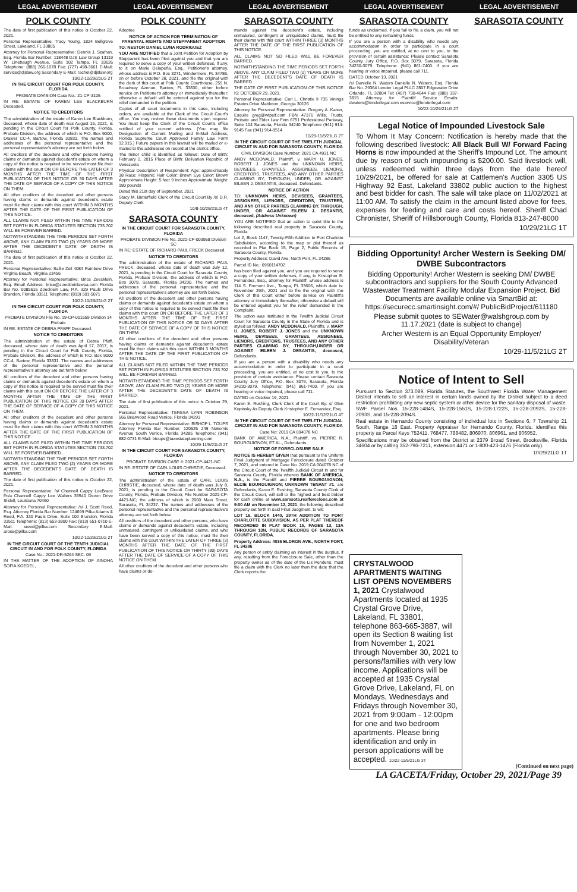LEGAL ADVERTISEMENT LEGAL ADVERTISEMENT LEGAL ADVERTISEMENT LEGAL ADVERTISEMENT LEGAL ADVERTISEMENT
POLK COUNTY
The date of first publication of this notice is October 22, 2021.
Personal Representative: Tracy Young, 1824 Bellgrove Street, Lakeland, FL 33805
Attorney for Personal Representative: Dennis J. Szafran, Esq. Florida Bar Number: 118448 DJS Law Group 13119 W. Linebaugh Avenue, Suite 102 Tampa, FL 33626 Telephone: (888) 266-1078 Fax: (727) 498-3661 E-Mail: service@djslaw.org Secondary E-Mail: rachel@djslaw.org
10/22-10/29/21LG 2T
IN THE CIRCUIT COURT FOR POLK COUNTY, FLORIDA
PROBATE DIVISION Case No.: 21-CP-3105
IN RE: ESTATE OF KAREN LEE BLACKBURN Deceased.
NOTICE TO CREDITORS
The administration of the estate of Karen Lee Blackburn, deceased, whose date of death was August 15, 2021, is pending in the Circuit Court for Polk County, Florida, Probate Division, the address of which is P.O. Box 9000, Drawer CC-4, Bartow, Florida 33831. The names and addresses of the personal representative and the personal representative's attorney are set forth below.
All creditors of the decedent and other persons having claims or demands against decedent's estate on whom a copy of this notice is required to be served must file their claims with this court ON OR BEFORE THE LATER OF 3 MONTHS AFTER THE TIME OF THE FIRST PUBLICATION OF THIS NOTICE OR 30 DAYS AFTER THE DATE OF SERVICE OF A COPY OF THIS NOTICE ON THEM.
All other creditors of the decedent and other persons having claims or demands against decedent's estate must file their claims with this court WITHIN 3 MONTHS AFTER THE DATE OF THE FIRST PUBLICATION OF THIS NOTICE.
ALL CLAIMS NOT FILED WITHIN THE TIME PERIODS SET FORTH IN FLORIDA STATUTES SECTION 733.702 WILL BE FOREVER BARRED.
NOTWITHSTANDING THE TIME PERIODS SET FORTH ABOVE, ANY CLAIM FILED TWO (2) YEARS OR MORE AFTER THE DECEDENT'S DATE OF DEATH IS BARRED.
The date of first publication of this notice is October 22, 2021.
Personal Representative: Sallie Zeil 4084 Rainbow Drive Virginia Beach, Virginia 23456
Attorney for Personal Representative: Brice Zoecklein, Esq. Email Address: brice@zoeckleinlawpa.com Florida Bar No. 0085615 Zoecklein Law, P.A. 329 Pauls Drive Brandon, Florida 33511 Telephone: (813) 501-5071
10/22-10/29/21LG 2T
IN THE CIRCUIT COURT FOR POLK COUNTY, FLORIDA
PROBATE DIVISION File No. 19-CP-001559 Division 14 Probate
IN RE: ESTATE OF DEBRA PFAFF Deceased.
NOTICE TO CREDITORS
The administration of the estate of Debra Pfaff, deceased, whose date of death was April 17, 2017, is pending in the Circuit Court for Polk County, Florida, Probate Division, the address of which is P.O. Box 9000 CC-4, Bartow, Florida 33831. The names and addresses of the personal representative and the personal representative's attorney are set forth below.
All creditors of the decedent and other persons having claims or demands against decedent's estate on whom a copy of this notice is required to be served must file their claims with this court ON OR BEFORE THE LATER OF 3 MONTHS AFTER THE TIME OF THE FIRST PUBLICATION OF THIS NOTICE OR 30 DAYS AFTER THE DATE OF SERVICE OF A COPY OF THIS NOTICE ON THEM.
All other creditors of the decedent and other persons having claims or demands against decedent's estate must file their claims with this court WITHIN 3 MONTHS AFTER THE DATE OF THE FIRST PUBLICATION OF THIS NOTICE.
ALL CLAIMS NOT FILED WITHIN THE TIME PERIODS SET FORTH IN FLORIDA STATUTES SECTION 733.702 WILL BE FOREVER BARRED.
NOTWITHSTANDING THE TIME PERIODS SET FORTH ABOVE, ANY CLAIM FILED TWO (2) YEARS OR MORE AFTER THE DECEDENT'S DATE OF DEATH IS BARRED.
The date of first publication of this notice is October 22, 2021.
Personal Representative: /s/ Channell Cappy LeeBrace f/n/a Channell Cappy Lee Walters 35540 Devon Drive Slidell, Louisiana 70460
Attorney for Personal Representative: /s/ J. Scott Reed, Esq. Attorney Florida Bar Number: 124699 Pilka Adams & Reed, P.A. 330 Pauls Drive, Suite 100 Brandon, Florida 33511 Telephone: (813) 653-3800 Fax: (813) 651-0710 E-Mail: sreed@pilka.com Secondary E-Mail: arose@pilka.com
10/22-10/29/21LG 2T
IN THE CIRCUIT COURT OF THE TENTH JUDICIAL CIRCUIT IN AND FOR POLK COUNTY, FLORIDA
Case No.: 2021-DR-5264 SEC. 09
IN THE MATTER OF THE ADOPTION OF AINOHA SOFIA KOEDEL,
POLK COUNTY
Adoptee
NOTICE OF ACTION FOR TERMINATION OF PARENTAL RIGHTS AND STEPPARENT ADOPTION
TO: NESTOR DANIEL LUNA RODRIGUEZ
YOU ARE NOTIFIED that a Joint Petition for Adoption by Stepparent has been filed against you and that you are required to serve a copy of your written defenses, if any, to it on Marie Delapeña, Esq., Petitioner's attorney, whose address is P.O. Box 3271, Windermere, FL 34786, on or before October 28, 2021, and file the original with the clerk of this court at Polk County Courthouse, 255 N. Broadway Avenue, Bartow, FL 33830, either before service on Petitioner's attorney or immediately thereafter; otherwise a default will be entered against you for the relief demanded in the petition.
Copies of all court documents in this case, including orders, are available at the Clerk of the Circuit Court's office. You may review these documents upon request. You must keep the Clerk of the Circuit Court's office notified of your current address. (You may file Designation of Current Mailing and E-Mail Address, Florida Supreme Court Approved Family Law Form 12.915.) Future papers in this lawsuit will be mailed or e-mailed to the addresses on record at the clerk's office.
The minor child is identified as follows: Date of Birth: February 2, 2015 Place of Birth: Bolivarian Republic of Venezuela
Physical Description of Respondent: Age: approximately 38 Race: Hispanic Hair Color: Brown Eye Color: Brown Approximate Height: 5 feet 9 inches Approximate Weight: 180 pounds
Dated this 21st day of September, 2021
Stacy M. Butterfield Clerk of the Circuit Court By /s/ D.R. Deputy Clerk
10/8-10/29/21LG 4T
SARASOTA COUNTY
IN THE CIRCUIT COURT FOR SARASOTA COUNTY, FLORIDA
PROBATE DIVISION File No. 2021-CP-003958 Division SC
IN RE: ESTATE OF RICHARD PAUL FRECK Deceased.
NOTICE TO CREDITORS
The administration of the estate of RICHARD PAUL FRECK, deceased, whose date of death was July 12, 2021, is pending in the Circuit Court for Sarasota County, Florida, Probate Division, the address of which is P.O. Box 3079, Sarasota, Florida 34230. The names and addresses of the personal representative and the personal representative's attorney are set forth below.
All creditors of the decedent and other persons having claims or demands against decedent's estate on whom a copy of this notice is required to be served must file their claims with this court ON OR BEFORE THE LATER OF 3 MONTHS AFTER THE TIME OF THE FIRST PUBLICATION OF THIS NOTICE OR 30 DAYS AFTER THE DATE OF SERVICE OF A COPY OF THIS NOTICE ON THEM.
All other creditors of the decedent and other persons having claims or demands against decedent's estate must file their claims with this court WITHIN 3 MONTHS AFTER THE DATE OF THE FIRST PUBLICATION OF THIS NOTICE.
ALL CLAIMS NOT FILED WITHIN THE TIME PERIODS SET FORTH IN FLORIDA STATUTES SECTION 733.702 WILL BE FOREVER BARRED.
NOTWITHSTANDING THE TIME PERIODS SET FORTH ABOVE, ANY CLAIM FILED TWO (2) YEARS OR MORE AFTER THE DECEDENT'S DATE OF DEATH IS BARRED.
The date of first publication of this notice is October 29, 2021.
Personal Representative: TERESA LYNN ROBINSON 566 Briarwood Road Venice, Florida 34293
Attorney for Personal Representative: BISHOP L. TOUPS Attorney Florida Bar Number: 120525 249 Nokomis Avenue South Venice, Florida 34285 Telephone: (941) 882-0731 E-Mail: btoups@taxestateplanning.com
10/29-11/5/21LG 2T
IN THE CIRCUIT COURT FOR SARASOTA COUNTY, FLORIDA
PROBATE DIVISION CASE #: 2021-CP-4421-NC
IN RE: ESTATE OF CARL LOUIS CHRISTIE, Deceased.
NOTICE TO CREDITORS
The administration of the estate of CARL LOUIS CHRISTIE, deceased, whose date of death was July 8, 2021; is pending in the Circuit Court for SARASOTA County, Florida, Probate Division; File Number 2021-CP-4421-NC; the address of which is 2000 Main Street, Sarasota, FL 34237. The names and addresses of the personal representative and the personal representative's attorney are set forth below.
All creditors of the decedent and other persons, who have claims or demands against decedent's estate, including unmatured, contingent or unliquidated claims, and who have been served a copy of this notice, must file their claims with this court WITHIN THE LATER OF THREE (3) MONTHS AFTER THE DATE OF THE FIRST PUBLICATION OF THIS NOTICE OR THIRTY (30) DAYS AFTER THE DATE OF SERVICE OF A COPY OF THIS NOTICE ON THEM.
All other creditors of the decedent and other persons who have claims or de-
SARASOTA COUNTY
mands against the decedent's estate, including unmatured, contingent or unliquidated claims, must file their claims with this court WITHIN THREE (3) MONTHS AFTER THE DATE OF THE FIRST PUBLICATION OF THIS NOTICE.
ALL CLAIMS NOT SO FILED WILL BE FOREVER BARRED.
NOTWITHSTANDING THE TIME PERIODS SET FORTH ABOVE, ANY CLAIM FILED TWO (2) YEARS OR MORE AFTER THE DECEDENT'S DATE OF DEATH IS BARRED.
THE DATE OF FIRST PUBLICATION OF THIS NOTICE IS: OCTOBER 29, 2021.
Personal Representative: Carl L. Christie II 735 Vinings Estates Drive Mableton, Georgia 30126
Attorney for Personal Representative: Gregory A. Kaiser, Esquire greg@wtpelf.com FBN 47376 Wills, Trusts, Probate and Elder Law Firm 6751 Professional Parkway, Suite 104 Sarasota, Florida 34240 Telephone (941) 914-9145 Fax (941) 914-9514
10/29-11/5/21LG 2T
IN THE CIRCUIT COURT OF THE TWELFTH JUDICIAL CIRCUIT IN AND FOR SARASOTA COUNTY, FLORIDA
CIVIL DIVISION Case Number: 2021 CA 4931 NC
ANDY MCDONALD, Plaintiff, v. MARY U. JONES, ROBERT J. JONES and the UNKNOWN HEIRS, DEVISEES, GRANTEES, ASSIGNEES, LIENORS, CREDITORS, TRUSTEES, AND ANY OTHER PARTIES CLAIMING BY, THROUGH, UNDER, OR AGAINST EILEEN J. DESANTIS, deceased, Defendants.
NOTICE OF ACTION
TO: UNKNOWN HEIRS, DEVISEES, GRANTEES, ASSIGNEES, LIENORS, CREDITORS, TRUSTEES, AND ANY OTHER PARTIES CLAIMING BY, THROUGH, UNDER, OR AGAINST EILEEN J. DESANTIS, deceased, (Address Unknown)
YOU ARE NOTIFIED that an action to quiet title to the following described real property in Sarasota County, Florida:
Lot 2, Block 1147, Twenty-Fifth Addition to Port Charlotte Subdivision, according to the map or plat thereof as recorded in Plat Book 15, Page 2, Public Records of Sarasota County, Florida.
Property Address: David Ave, North Port, FL 34286
Parcel ID No.: 0960114702
has been filed against you, and you are required to serve a copy of your written defenses, if any, to Kristopher E. Fernandez, Esq., attorney for Plaintiff, whose address is 114 S. Fremont Ave., Tampa, FL 33606, which date is: November 29th, 2021 and to file the original with the Clerk of this Court either before service on Plaintiff's attorney or immediately thereafter; otherwise a default will be entered against you for the relief demanded in the Complaint.
The action was instituted in the Twelfth Judicial Circuit Court for Sarasota County in the State of Florida and is styled as follows: ANDY MCDONALD, Plaintiffs, v. MARY U. JONES, ROBERT J. JONES and the UNKNOWN HEIRS, DEVISEES, GRANTEES, ASSIGNEES, LIENORS, CREDITORS, TRUSTEES, AND ANY OTHER PARTIES CLAIMING BY, THROUGH,UNDER OR AGAINST EILEEN J. DESANTIS, deceased, Defendants.
If you are a person with a disability who needs any accommodation in order to participate in a court proceeding, you are entitled, at no cost to you, to the provision of certain assistance: Please contact Sarasota County Jury Office, P.O. Box 3079, Sarasota, Florida 34230-3079. Telephone: (941) 861-7400. If you are hearing or voice impaired, please call 711.
DATED on October 19, 2021.
Karen E. Rushing, Clerk Clerk of the Court By: s/ Glen Kopinsky As Deputy Clerk Kristopher E. Fernandez, Esq.
10/22-11/12/21LG 4T
IN THE CIRCUIT COURT OF THE TWELFTH JUDICIAL CIRCUIT IN AND FOR SARASOTA COUNTY, FLORIDA
Case No: 2019 CA 004078 NC
BANK OF AMERICA, N.A., Plaintiff, vs. PIERRE R. BOURGUIGNON, ET AL., Defendants.
NOTICE OF FORECLOSURE SALE
NOTICE IS HEREBY GIVEN that pursuant to the Uniform Final Judgment of Mortgage Foreclosure dated October 7, 2021, and entered in Case No. 2019 CA 004078 NC of the Circuit Court of the Twelfth Judicial Circuit in and for Sarasota County, Florida wherein BANK OF AMERICA, N.A., is the Plaintiff and PIERRE BOURGUIGNON; ELCIE BOURGUIGNON; UNKNOWN TENANT #1, are Defendants, Karen E. Rushing, Sarasota County Clerk of the Circuit Court, will sell to the highest and best bidder for cash online at www.sarasota.realforeclose.com at 9:00 AM on November 12, 2021, the following described property set forth in said Final Judgment, to wit:
LOT 16, BLOCK 1440, 29TH ADDITION TO PORT CHARLOTTE SUBDIVISION, AS PER PLAT THEREOF RECORDED IN PLAT BOOK 15, PAGES 13, 13A THROUGH 13N, PUBLIC RECORDS OF SARASOTA COUNTY, FLORIDA.
Property Address: 4036 ELDRON AVE., NORTH PORT, FL 34286
Any person or entity claiming an interest in the surplus, if any, resulting from the Foreclosure Sale, other than the property owner as of the date of the Lis Pendens, must file a claim with the Clerk no later than the date that the Clerk reports the
SARASOTA COUNTY
funds as unclaimed. If you fail to file a claim, you will not be entitled to any remaining funds.
If you are a person with a disability who needs any accommodation in order to participate in a court proceeding, you are entitled, at no cost to you, to the provision of certain assistance: Please contact Sarasota County Jury Office, P.O. Box 3079, Sarasota, Florida 34230-3079. Telephone: (941) 861-7400. If you are hearing or voice impaired, please call 711.
DATED October 13, 2021
/s/ Danielle N. Waters Danielle N. Waters, Esq. Florida Bar No. 29364 Lender Legal PLLC 2807 Edgewater Drive Orlando, FL 32804 Tel: (407) 730-4644 Fax: (888) 337-3815 Attorney for Plaintiff Service Emails: dwaters@lenderlegal.com eservice@lenderlegal.com
10/22-10/29/21LG 2T
SARASOTA COUNTY
Legal Notice of Impounded Livestock Sale
To Whom It May Concern: Notification is hereby made that the following described livestock: All Black Bull W/ Forward Facing Horns is now impounded at the Sheriff's Impound Lot. The amount due by reason of such impounding is $200.00. Said livestock will, unless redeemed within three days from the date hereof 10/29/2021, be offered for sale at Cattlemen's Auction 3305 US Highway 92 East, Lakeland 33802 public auction to the highest and best bidder for cash. The sale will take place on 11/02/2021 at 11:00 AM. To satisfy the claim in the amount listed above for fees, expenses for feeding and care and costs hereof. Sheriff Chad Chronister, Sheriff of Hillsborough County, Florida 813-247-8000
10/29/21LG 1T
Bidding Opportunity! Archer Western is Seeking DM/ DWBE Subcontractors
Bidding Opportunity! Archer Western is seeking DM/ DWBE subcontractors and suppliers for the South County Advanced Wastewater Treatment Facility Modular Expansion Project. Bid Documents are available online via SmartBid at: https://securecc.smartinsight.com/#/ PublicBidProject/611180
Please submit quotes to SEWater@walshgroup.com by 11.17.2021 (date is subject to change)
Archer Western is an Equal Opportunity Employer/ Disability/Veteran
10/29-11/5/21LG 2T
Notice of Intent to Sell
Pursuant to Section 373.089, Florida Statutes, the Southwest Florida Water Management District intends to sell an interest in certain lands owned by the District subject to a deed restriction prohibiting any new septic system or other device for the sanitary disposal of waste. SWF Parcel Nos. 15-228-1484S, 15-228-1551S, 15-228-1722S, 15-228-2092S, 15-228-2093S, and 15-228-2094S.
Real estate in Hernando County consisting of individual lots in Sections 6, 7 Township 21 South, Range 18 East. Property Appraiser for Hernando County, Florida, identifies this property as Parcel Keys 752411, 768477, 788482, 806970, 806961, and 806952.
Specifications may be obtained from the District at 2379 Broad Street, Brooksville, Florida 34604 or by calling 352-796-7211, extension 4471 or 1-800-423-1476 (Florida only).
10/29/21LG 1T
CRYSTALWOOD APARTMENTS WAITING LIST OPENS NOVEMBERS 1, 2021 Crystalwood Apartments located at 1935 Crystal Grove Drive, Lakeland, FL 33801, telephone 863-665-3887, will open its Section 8 waiting list from November 1, 2021 through November 30, 2021 to persons/families with very low income. Applications will be accepted at 1935 Crystal Grove Drive, Lakeland, FL on Mondays, Wednesdays and Fridays through November 30, 2021 from 9:00am - 12:00pm for one and two bedroom apartments. Please bring identification and only in person applications will be accepted. 10/22-11/5/21LG 3T
(Continued on next page)
LA GACETA/Friday, October 29, 2021/Page 39